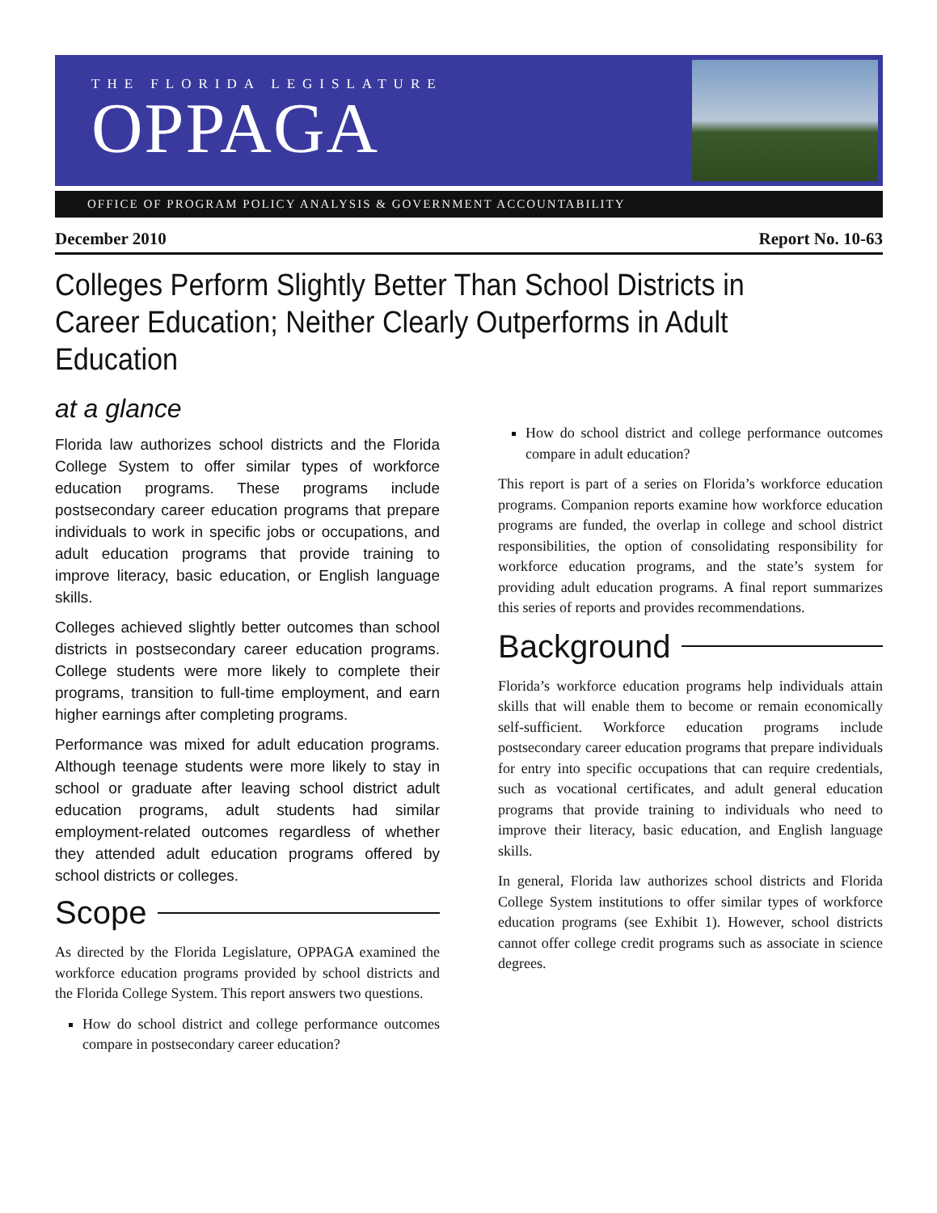THE FLORIDA LEGISLATURE
OPPAGA
OFFICE OF PROGRAM POLICY ANALYSIS & GOVERNMENT ACCOUNTABILITY
December 2010 Report No. 10-63
Colleges Perform Slightly Better Than School Districts in Career Education; Neither Clearly Outperforms in Adult Education
at a glance
Florida law authorizes school districts and the Florida College System to offer similar types of workforce education programs. These programs include postsecondary career education programs that prepare individuals to work in specific jobs or occupations, and adult education programs that provide training to improve literacy, basic education, or English language skills.
Colleges achieved slightly better outcomes than school districts in postsecondary career education programs. College students were more likely to complete their programs, transition to full-time employment, and earn higher earnings after completing programs.
Performance was mixed for adult education programs. Although teenage students were more likely to stay in school or graduate after leaving school district adult education programs, adult students had similar employment-related outcomes regardless of whether they attended adult education programs offered by school districts or colleges.
Scope
As directed by the Florida Legislature, OPPAGA examined the workforce education programs provided by school districts and the Florida College System. This report answers two questions.
How do school district and college performance outcomes compare in postsecondary career education?
How do school district and college performance outcomes compare in adult education?
This report is part of a series on Florida’s workforce education programs. Companion reports examine how workforce education programs are funded, the overlap in college and school district responsibilities, the option of consolidating responsibility for workforce education programs, and the state’s system for providing adult education programs. A final report summarizes this series of reports and provides recommendations.
Background
Florida’s workforce education programs help individuals attain skills that will enable them to become or remain economically self-sufficient. Workforce education programs include postsecondary career education programs that prepare individuals for entry into specific occupations that can require credentials, such as vocational certificates, and adult general education programs that provide training to individuals who need to improve their literacy, basic education, and English language skills.
In general, Florida law authorizes school districts and Florida College System institutions to offer similar types of workforce education programs (see Exhibit 1). However, school districts cannot offer college credit programs such as associate in science degrees.